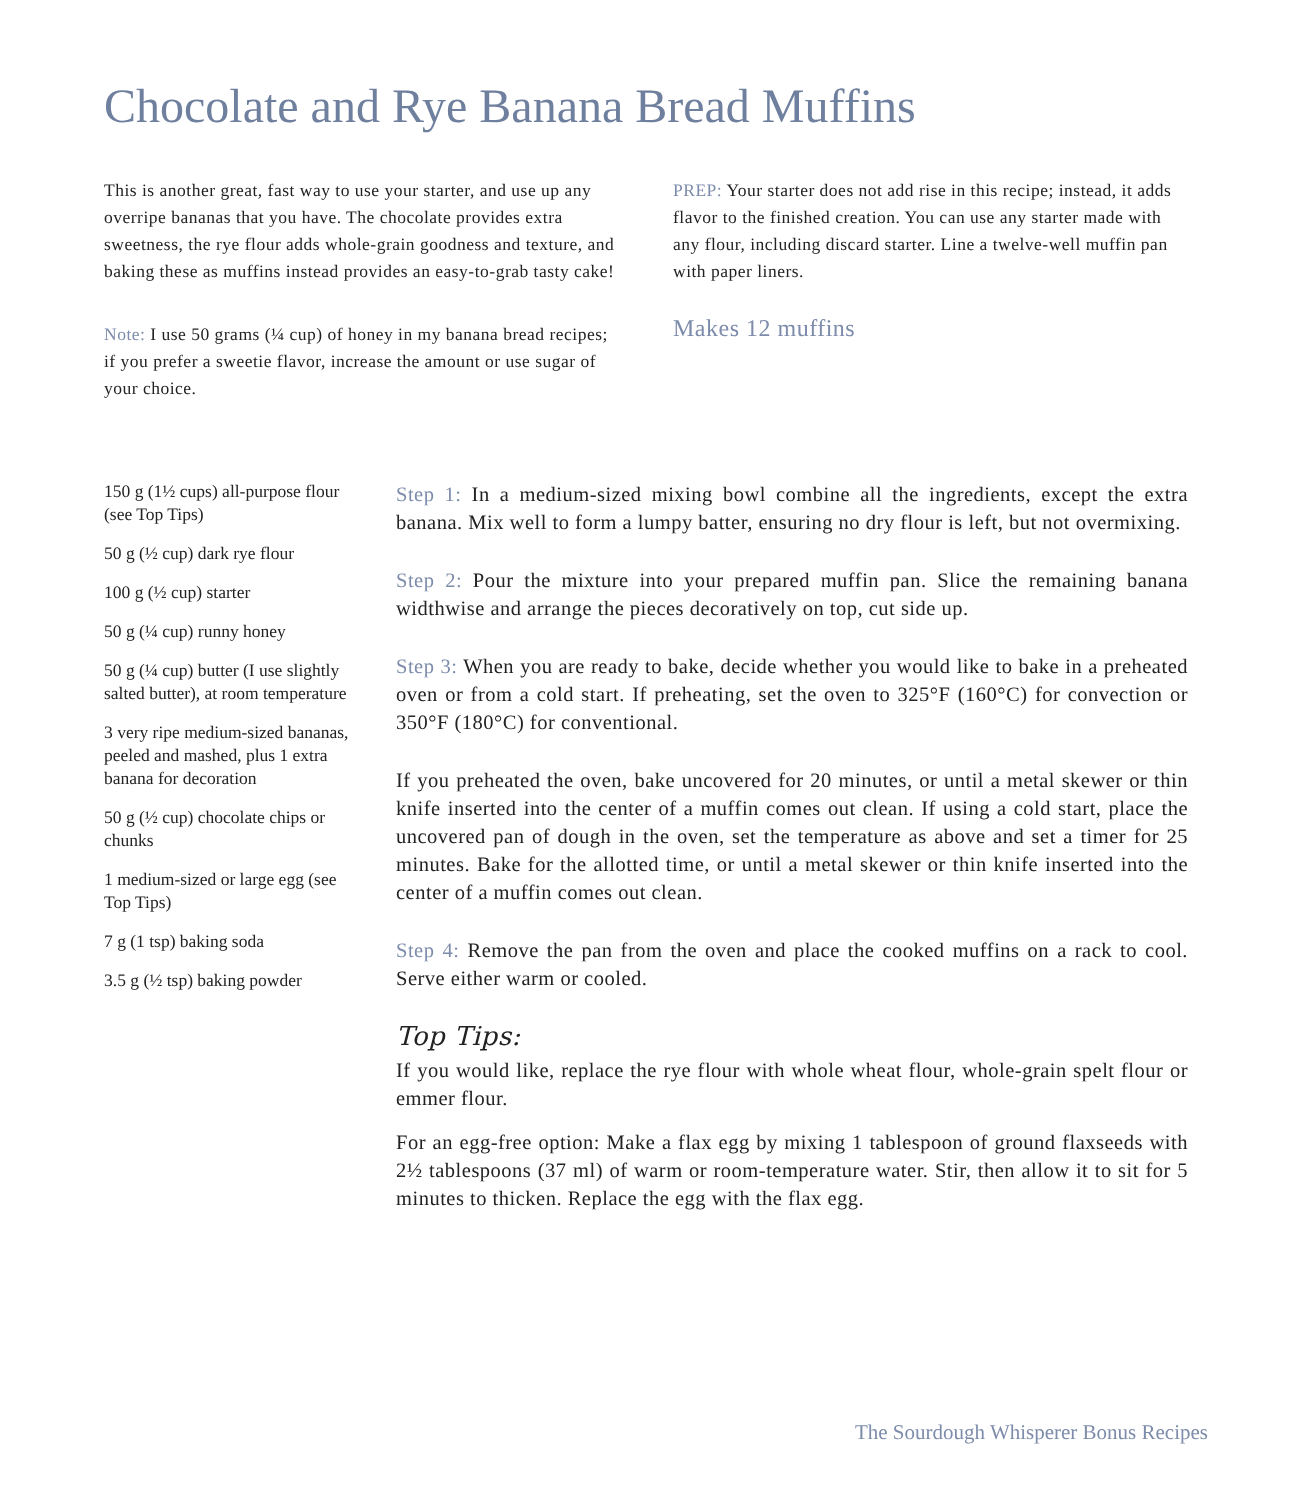Chocolate and Rye Banana Bread Muffins
This is another great, fast way to use your starter, and use up any overripe bananas that you have. The chocolate provides extra sweetness, the rye flour adds whole-grain goodness and texture, and baking these as muffins instead provides an easy-to-grab tasty cake!
Note: I use 50 grams (¼ cup) of honey in my banana bread recipes; if you prefer a sweetie flavor, increase the amount or use sugar of your choice.
PREP: Your starter does not add rise in this recipe; instead, it adds flavor to the finished creation. You can use any starter made with any flour, including discard starter. Line a twelve-well muffin pan with paper liners.
Makes 12 muffins
150 g (1½ cups) all-purpose flour (see Top Tips)
50 g (½ cup) dark rye flour
100 g (½ cup) starter
50 g (¼ cup) runny honey
50 g (¼ cup) butter (I use slightly salted butter), at room temperature
3 very ripe medium-sized bananas, peeled and mashed, plus 1 extra banana for decoration
50 g (½ cup) chocolate chips or chunks
1 medium-sized or large egg (see Top Tips)
7 g (1 tsp) baking soda
3.5 g (½ tsp) baking powder
Step 1: In a medium-sized mixing bowl combine all the ingredients, except the extra banana. Mix well to form a lumpy batter, ensuring no dry flour is left, but not overmixing.
Step 2: Pour the mixture into your prepared muffin pan. Slice the remaining banana widthwise and arrange the pieces decoratively on top, cut side up.
Step 3: When you are ready to bake, decide whether you would like to bake in a preheated oven or from a cold start. If preheating, set the oven to 325°F (160°C) for convection or 350°F (180°C) for conventional.
If you preheated the oven, bake uncovered for 20 minutes, or until a metal skewer or thin knife inserted into the center of a muffin comes out clean. If using a cold start, place the uncovered pan of dough in the oven, set the temperature as above and set a timer for 25 minutes. Bake for the allotted time, or until a metal skewer or thin knife inserted into the center of a muffin comes out clean.
Step 4: Remove the pan from the oven and place the cooked muffins on a rack to cool. Serve either warm or cooled.
Top Tips:
If you would like, replace the rye flour with whole wheat flour, whole-grain spelt flour or emmer flour.
For an egg-free option: Make a flax egg by mixing 1 tablespoon of ground flaxseeds with 2½ tablespoons (37 ml) of warm or room-temperature water. Stir, then allow it to sit for 5 minutes to thicken. Replace the egg with the flax egg.
The Sourdough Whisperer Bonus Recipes